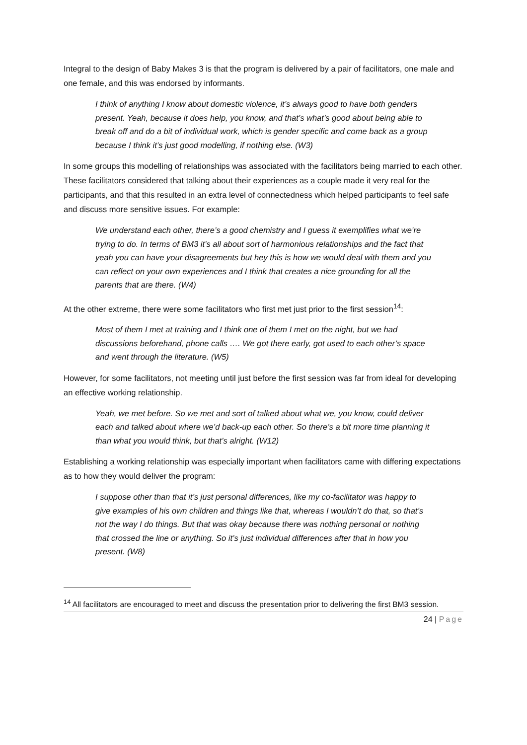Integral to the design of Baby Makes 3 is that the program is delivered by a pair of facilitators, one male and one female, and this was endorsed by informants.
I think of anything I know about domestic violence, it’s always good to have both genders present. Yeah, because it does help, you know, and that’s what’s good about being able to break off and do a bit of individual work, which is gender specific and come back as a group because I think it’s just good modelling, if nothing else. (W3)
In some groups this modelling of relationships was associated with the facilitators being married to each other. These facilitators considered that talking about their experiences as a couple made it very real for the participants, and that this resulted in an extra level of connectedness which helped participants to feel safe and discuss more sensitive issues. For example:
We understand each other, there’s a good chemistry and I guess it exemplifies what we’re trying to do. In terms of BM3 it’s all about sort of harmonious relationships and the fact that yeah you can have your disagreements but hey this is how we would deal with them and you can reflect on your own experiences and I think that creates a nice grounding for all the parents that are there. (W4)
At the other extreme, there were some facilitators who first met just prior to the first session<sup>14</sup>:
Most of them I met at training and I think one of them I met on the night, but we had discussions beforehand, phone calls …. We got there early, got used to each other’s space and went through the literature. (W5)
However, for some facilitators, not meeting until just before the first session was far from ideal for developing an effective working relationship.
Yeah, we met before. So we met and sort of talked about what we, you know, could deliver each and talked about where we’d back-up each other. So there’s a bit more time planning it than what you would think, but that’s alright. (W12)
Establishing a working relationship was especially important when facilitators came with differing expectations as to how they would deliver the program:
I suppose other than that it’s just personal differences, like my co-facilitator was happy to give examples of his own children and things like that, whereas I wouldn’t do that, so that’s not the way I do things. But that was okay because there was nothing personal or nothing that crossed the line or anything. So it’s just individual differences after that in how you present. (W8)
<sup>14</sup> All facilitators are encouraged to meet and discuss the presentation prior to delivering the first BM3 session.
24 | Page